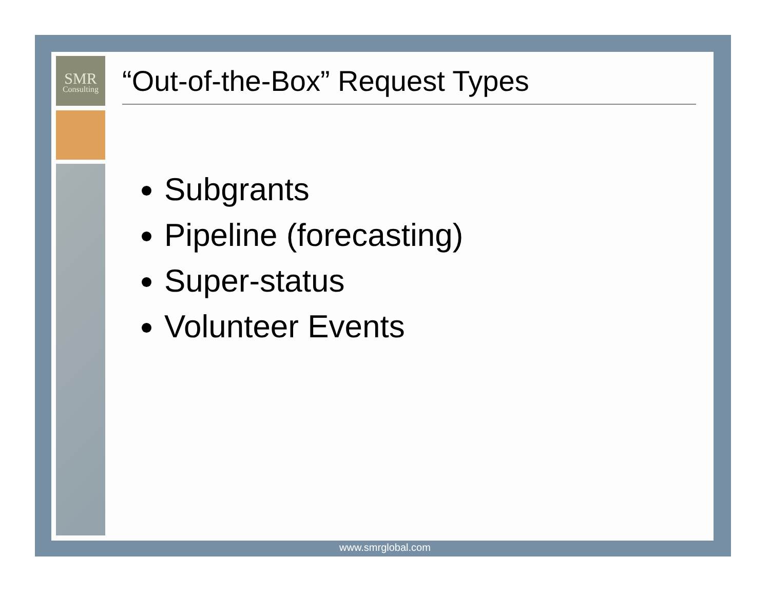SMR
Consulting
“Out-of-the-Box” Request Types
Subgrants
Pipeline (forecasting)
Super-status
Volunteer Events
www.smrglobal.com